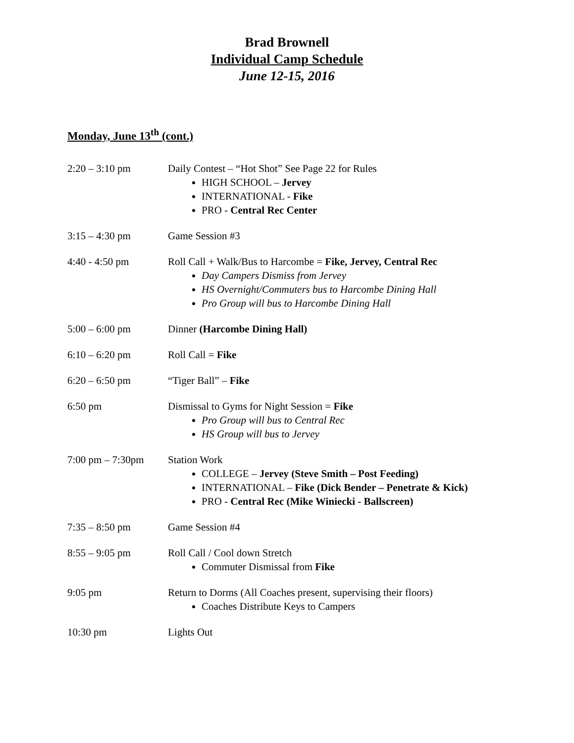Brad Brownell
Individual Camp Schedule
June 12-15, 2016
Monday, June 13<sup>th</sup> (cont.)
2:20 – 3:10 pm Daily Contest – “Hot Shot” See Page 22 for Rules
HIGH SCHOOL – Jervey
INTERNATIONAL - Fike
PRO - Central Rec Center
3:15 – 4:30 pm Game Session #3
4:40 - 4:50 pm Roll Call + Walk/Bus to Harcombe = Fike, Jervey, Central Rec
Day Campers Dismiss from Jervey
HS Overnight/Commuters bus to Harcombe Dining Hall
Pro Group will bus to Harcombe Dining Hall
5:00 – 6:00 pm Dinner (Harcombe Dining Hall)
6:10 – 6:20 pm Roll Call = Fike
6:20 – 6:50 pm “Tiger Ball” – Fike
6:50 pm Dismissal to Gyms for Night Session = Fike
Pro Group will bus to Central Rec
HS Group will bus to Jervey
7:00 pm – 7:30pm Station Work
COLLEGE – Jervey (Steve Smith – Post Feeding)
INTERNATIONAL – Fike (Dick Bender – Penetrate & Kick)
PRO - Central Rec (Mike Winiecki - Ballscreen)
7:35 – 8:50 pm Game Session #4
8:55 – 9:05 pm Roll Call / Cool down Stretch
Commuter Dismissal from Fike
9:05 pm Return to Dorms (All Coaches present, supervising their floors)
Coaches Distribute Keys to Campers
10:30 pm Lights Out